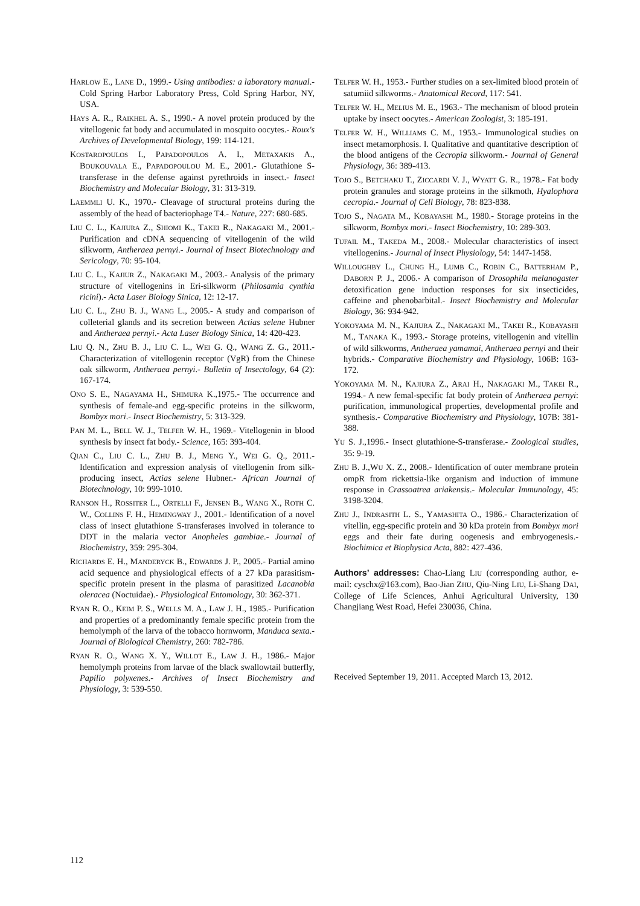HARLOW E., LANE D., 1999.- Using antibodies: a laboratory manual.- Cold Spring Harbor Laboratory Press, Cold Spring Harbor, NY, USA.
HAYS A. R., RAIKHEL A. S., 1990.- A novel protein produced by the vitellogenic fat body and accumulated in mosquito oocytes.- Roux's Archives of Developmental Biology, 199: 114-121.
KOSTAROPOULOS I., PAPADOPOULOS A. I., METAXAKIS A., BOUKOUVALA E., PAPADOPOULOU M. E., 2001.- Glutathione S-transferase in the defense against pyrethroids in insect.- Insect Biochemistry and Molecular Biology, 31: 313-319.
LAEMMLI U. K., 1970.- Cleavage of structural proteins during the assembly of the head of bacteriophage T4.- Nature, 227: 680-685.
LIU C. L., KAJIURA Z., SHIOMI K., TAKEI R., NAKAGAKI M., 2001.- Purification and cDNA sequencing of vitellogenin of the wild silkworm, Antheraea pernyi.- Journal of Insect Biotechnology and Sericology, 70: 95-104.
LIU C. L., KAJIUR Z., NAKAGAKI M., 2003.- Analysis of the primary structure of vitellogenins in Eri-silkworm (Philosamia cynthia ricini).- Acta Laser Biology Sinica, 12: 12-17.
LIU C. L., ZHU B. J., WANG L., 2005.- A study and comparison of colleterial glands and its secretion between Actias selene Hubner and Antheraea pernyi.- Acta Laser Biology Sinica, 14: 420-423.
LIU Q. N., ZHU B. J., LIU C. L., WEI G. Q., WANG Z. G., 2011.- Characterization of vitellogenin receptor (VgR) from the Chinese oak silkworm, Antheraea pernyi.- Bulletin of Insectology, 64 (2): 167-174.
ONO S. E., NAGAYAMA H., SHIMURA K.,1975.- The occurrence and synthesis of female-and egg-specific proteins in the silkworm, Bombyx mori.- Insect Biochemistry, 5: 313-329.
PAN M. L., BELL W. J., TELFER W. H., 1969.- Vitellogenin in blood synthesis by insect fat body.- Science, 165: 393-404.
QIAN C., LIU C. L., ZHU B. J., MENG Y., WEI G. Q., 2011.- Identification and expression analysis of vitellogenin from silk-producing insect, Actias selene Hubner.- African Journal of Biotechnology, 10: 999-1010.
RANSON H., ROSSITER L., ORTELLI F., JENSEN B., WANG X., ROTH C. W., COLLINS F. H., HEMINGWAY J., 2001.- Identification of a novel class of insect glutathione S-transferases involved in tolerance to DDT in the malaria vector Anopheles gambiae.- Journal of Biochemistry, 359: 295-304.
RICHARDS E. H., MANDERYCK B., EDWARDS J. P., 2005.- Partial amino acid sequence and physiological effects of a 27 kDa parasitism-specific protein present in the plasma of parasitized Lacanobia oleracea (Noctuidae).- Physiological Entomology, 30: 362-371.
RYAN R. O., KEIM P. S., WELLS M. A., LAW J. H., 1985.- Purification and properties of a predominantly female specific protein from the hemolymph of the larva of the tobacco hornworm, Manduca sexta.- Journal of Biological Chemistry, 260: 782-786.
RYAN R. O., WANG X. Y., WILLOT E., LAW J. H., 1986.- Major hemolymph proteins from larvae of the black swallowtail butterfly, Papilio polyxenes.- Archives of Insect Biochemistry and Physiology, 3: 539-550.
TELFER W. H., 1953.- Further studies on a sex-limited blood protein of satumiid silkworms.- Anatomical Record, 117: 541.
TELFER W. H., MELIUS M. E., 1963.- The mechanism of blood protein uptake by insect oocytes.- American Zoologist, 3: 185-191.
TELFER W. H., WILLIAMS C. M., 1953.- Immunological studies on insect metamorphosis. I. Qualitative and quantitative description of the blood antigens of the Cecropia silkworm.- Journal of General Physiology, 36: 389-413.
TOJO S., BETCHAKU T., ZICCARDI V. J., WYATT G. R., 1978.- Fat body protein granules and storage proteins in the silkmoth, Hyalophora cecropia.- Journal of Cell Biology, 78: 823-838.
TOJO S., NAGATA M., KOBAYASHI M., 1980.- Storage proteins in the silkworm, Bombyx mori.- Insect Biochemistry, 10: 289-303.
TUFAIL M., TAKEDA M., 2008.- Molecular characteristics of insect vitellogenins.- Journal of Insect Physiology, 54: 1447-1458.
WILLOUGHBY L., CHUNG H., LUMB C., ROBIN C., BATTERHAM P., DABORN P. J., 2006.- A comparison of Drosophila melanogaster detoxification gene induction responses for six insecticides, caffeine and phenobarbital.- Insect Biochemistry and Molecular Biology, 36: 934-942.
YOKOYAMA M. N., KAJIURA Z., NAKAGAKI M., TAKEI R., KOBAYASHI M., TANAKA K., 1993.- Storage proteins, vitellogenin and vitellin of wild silkworms, Antheraea yamamai, Antheraea pernyi and their hybrids.- Comparative Biochemistry and Physiology, 106B: 163-172.
YOKOYAMA M. N., KAJIURA Z., ARAI H., NAKAGAKI M., TAKEI R., 1994.- A new femal-specific fat body protein of Antheraea pernyi: purification, immunological properties, developmental profile and synthesis.- Comparative Biochemistry and Physiology, 107B: 381-388.
YU S. J.,1996.- Insect glutathione-S-transferase.- Zoological studies, 35: 9-19.
ZHU B. J.,WU X. Z., 2008.- Identification of outer membrane protein ompR from rickettsia-like organism and induction of immune response in Crassoatrea ariakensis.- Molecular Immunology, 45: 3198-3204.
ZHU J., INDRASITH L. S., YAMASHITA O., 1986.- Characterization of vitellin, egg-specific protein and 30 kDa protein from Bombyx mori eggs and their fate during oogenesis and embryogenesis.- Biochimica et Biophysica Acta, 882: 427-436.
Authors’ addresses: Chao-Liang LIU (corresponding author, e-mail: cyschx@163.com), Bao-Jian ZHU, Qiu-Ning LIU, Li-Shang DAI, College of Life Sciences, Anhui Agricultural University, 130 Changjiang West Road, Hefei 230036, China.
Received September 19, 2011. Accepted March 13, 2012.
112